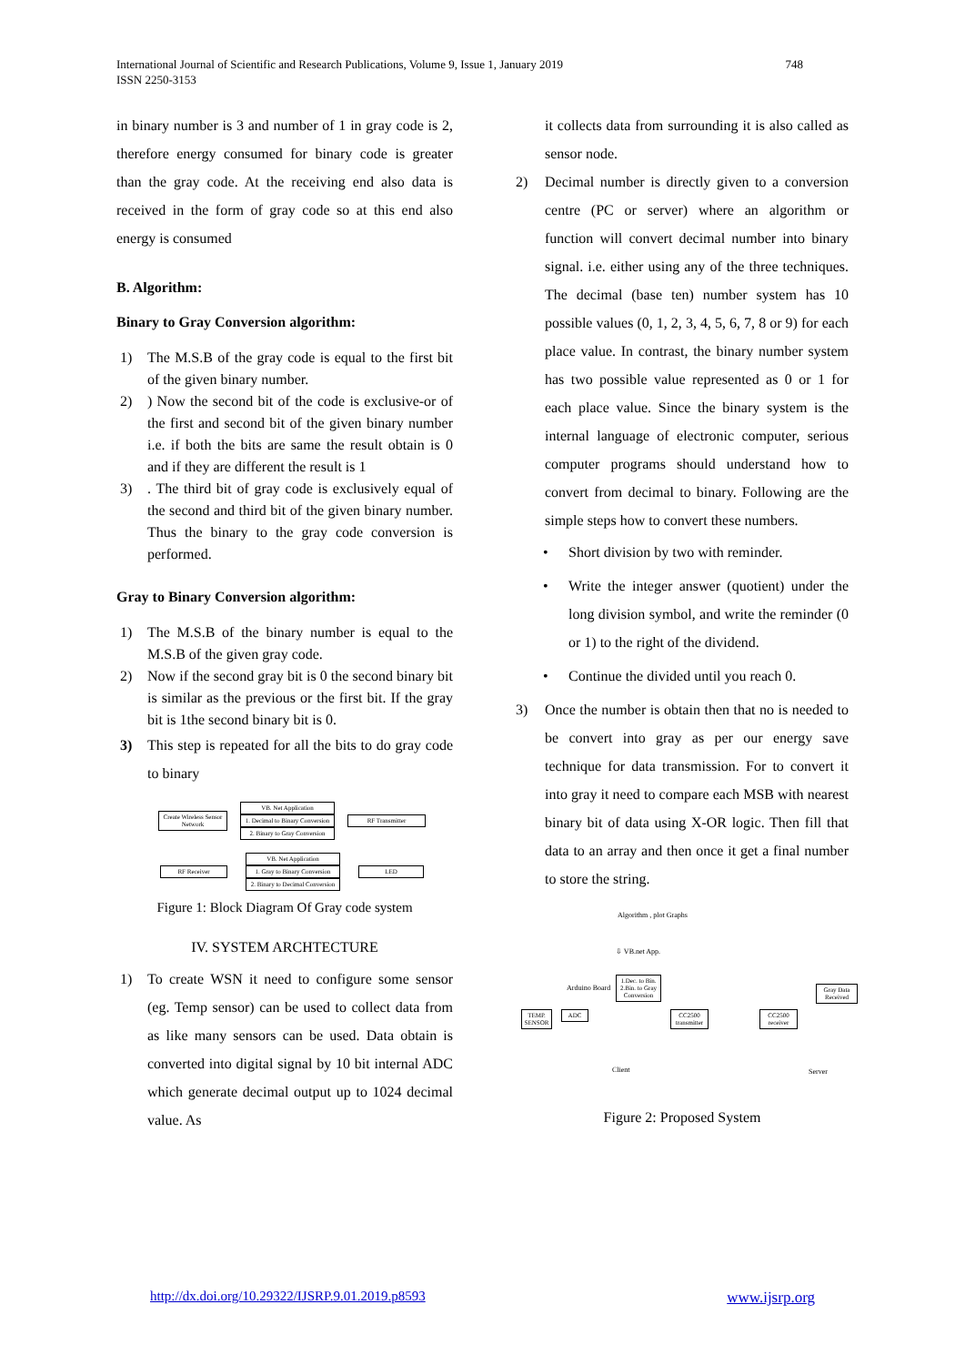International Journal of Scientific and Research Publications, Volume 9, Issue 1, January 2019
ISSN 2250-3153
748
in binary number is 3 and number of 1 in gray code is 2, therefore energy consumed for binary code is greater than the gray code. At the receiving end also data is received in the form of gray code so at this end also energy is consumed
B. Algorithm:
Binary to Gray Conversion algorithm:
1) The M.S.B of the gray code is equal to the first bit of the given binary number.
2)) Now the second bit of the code is exclusive-or of the first and second bit of the given binary number i.e. if both the bits are same the result obtain is 0 and if they are different the result is 1
3). The third bit of gray code is exclusively equal of the second and third bit of the given binary number. Thus the binary to the gray code conversion is performed.
Gray to Binary Conversion algorithm:
1) The M.S.B of the binary number is equal to the M.S.B of the given gray code.
2) Now if the second gray bit is 0 the second binary bit is similar as the previous or the first bit. If the gray bit is 1the second binary bit is 0.
3) This step is repeated for all the bits to do gray code to binary
Create Wireless Sensor Network
VB. Net Application
1. Decimal to Binary Conversion
2. Binary to Gray Conversion
RF Transmitter
RF Receiver
VB. Net Application
1. Gray to Binary Conversion
2. Binary to Decimal Conversion
LED
Figure 1: Block Diagram Of Gray code system
IV. SYSTEM ARCHTECTURE
1) To create WSN it need to configure some sensor (eg. Temp sensor) can be used to collect data from as like many sensors can be used. Data obtain is converted into digital signal by 10 bit internal ADC which generate decimal output up to 1024 decimal value. As
it collects data from surrounding it is also called as sensor node.
2) Decimal number is directly given to a conversion centre (PC or server) where an algorithm or function will convert decimal number into binary signal. i.e. either using any of the three techniques. The decimal (base ten) number system has 10 possible values (0, 1, 2, 3, 4, 5, 6, 7, 8 or 9) for each place value. In contrast, the binary number system has two possible value represented as 0 or 1 for each place value. Since the binary system is the internal language of electronic computer, serious computer programs should understand how to convert from decimal to binary. Following are the simple steps how to convert these numbers.
• Short division by two with reminder.
• Write the integer answer (quotient) under the long division symbol, and write the reminder (0 or 1) to the right of the dividend.
• Continue the divided until you reach 0.
3) Once the number is obtain then that no is needed to be convert into gray as per our energy save technique for data transmission. For to convert it into gray it need to compare each MSB with nearest binary bit of data using X-OR logic. Then fill that data to an array and then once it get a final number to store the string.
Algorithm , plot Graphs
⇩ VB.net App.
1.Dec. to Bin. 2.Bin. to Gray Conversion
Arduino Board
TEMP. SENSOR
ADC
CC2500 transmitter
CC2500 receiver
Gray Data Received
Client Server
Figure 2: Proposed System
http://dx.doi.org/10.29322/IJSRP.9.01.2019.p8593 www.ijsrp.org